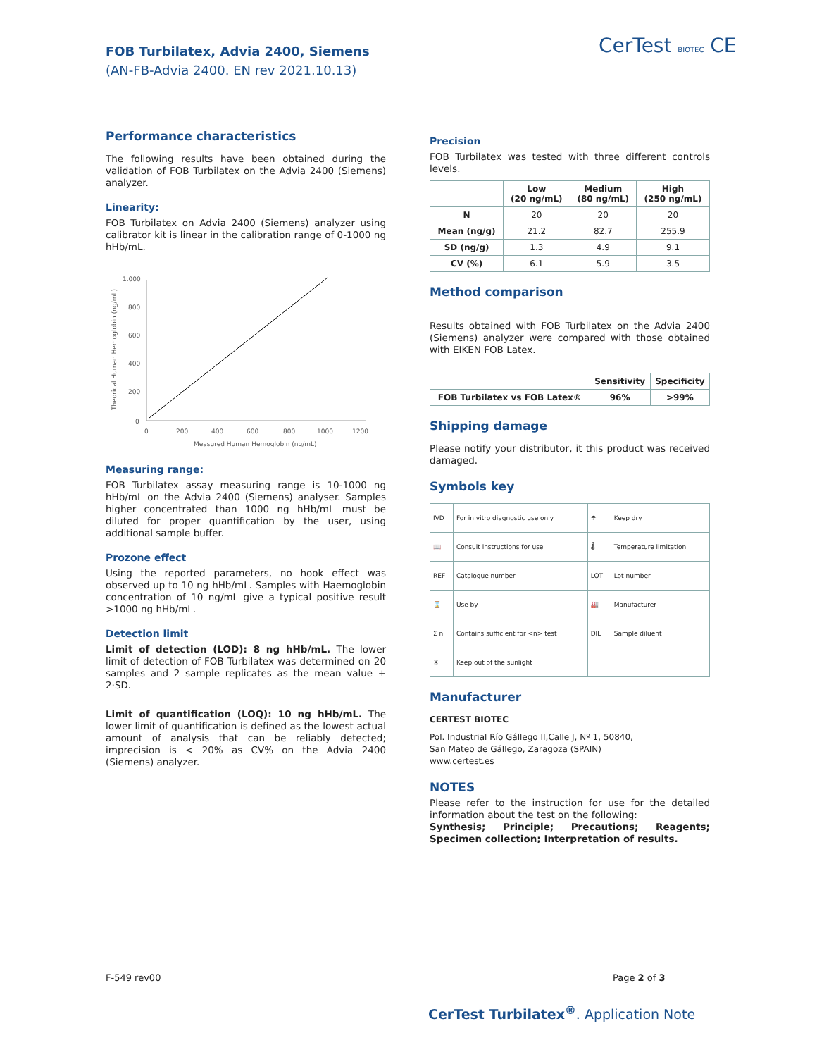FOB Turbilatex, Advia 2400, Siemens
(AN-FB-Advia 2400. EN rev 2021.10.13)
CerTest BIOTEC CE
Performance characteristics
The following results have been obtained during the validation of FOB Turbilatex on the Advia 2400 (Siemens) analyzer.
Linearity:
FOB Turbilatex on Advia 2400 (Siemens) analyzer using calibrator kit is linear in the calibration range of 0-1000 ng hHb/mL.
1.000
800
600
400
200
0
0
200
400
600
800
1000
1200
Measured Human Hemoglobin (ng/mL)
Theorical Human Hemoglobin (ng/mL)
Measuring range:
FOB Turbilatex assay measuring range is 10-1000 ng hHb/mL on the Advia 2400 (Siemens) analyser. Samples higher concentrated than 1000 ng hHb/mL must be diluted for proper quantification by the user, using additional sample buffer.
Prozone effect
Using the reported parameters, no hook effect was observed up to 10 ng hHb/mL. Samples with Haemoglobin concentration of 10 ng/mL give a typical positive result >1000 ng hHb/mL.
Detection limit
Limit of detection (LOD): 8 ng hHb/mL. The lower limit of detection of FOB Turbilatex was determined on 20 samples and 2 sample replicates as the mean value + 2·SD.
Limit of quantification (LOQ): 10 ng hHb/mL. The lower limit of quantification is defined as the lowest actual amount of analysis that can be reliably detected; imprecision is < 20% as CV% on the Advia 2400 (Siemens) analyzer.
Precision
FOB Turbilatex was tested with three different controls levels.
| | Low (20 ng/mL) | Medium (80 ng/mL) | High (250 ng/mL) |
| --- | --- | --- | --- |
| N | 20 | 20 | 20 |
| Mean (ng/g) | 21.2 | 82.7 | 255.9 |
| SD (ng/g) | 1.3 | 4.9 | 9.1 |
| CV (%) | 6.1 | 5.9 | 3.5 |
Method comparison
Results obtained with FOB Turbilatex on the Advia 2400 (Siemens) analyzer were compared with those obtained with EIKEN FOB Latex.
| | Sensitivity | Specificity |
| --- | --- | --- |
| FOB Turbilatex vs FOB Latex® | 96% | >99% |
Shipping damage
Please notify your distributor, it this product was received damaged.
Symbols key
| IVD | For in vitro diagnostic use only | ☂ | Keep dry |
| 📖i | Consult instructions for use | 🌡 | Temperature limitation |
| REF | Catalogue number | LOT | Lot number |
| ⌛ | Use by | 🏭 | Manufacturer |
| Σ n | Contains sufficient for <n> test | DIL | Sample diluent |
| ☀ | Keep out of the sunlight | | |
Manufacturer
CERTEST BIOTEC
Pol. Industrial Río Gállego II,Calle J, Nº 1, 50840,
San Mateo de Gállego, Zaragoza (SPAIN)
www.certest.es
NOTES
Please refer to the instruction for use for the detailed information about the test on the following:
Synthesis; Principle; Precautions; Reagents; Specimen collection; Interpretation of results.
F-549 rev00 Page 2 of 3
CerTest Turbilatex<sup>®</sup>. Application Note